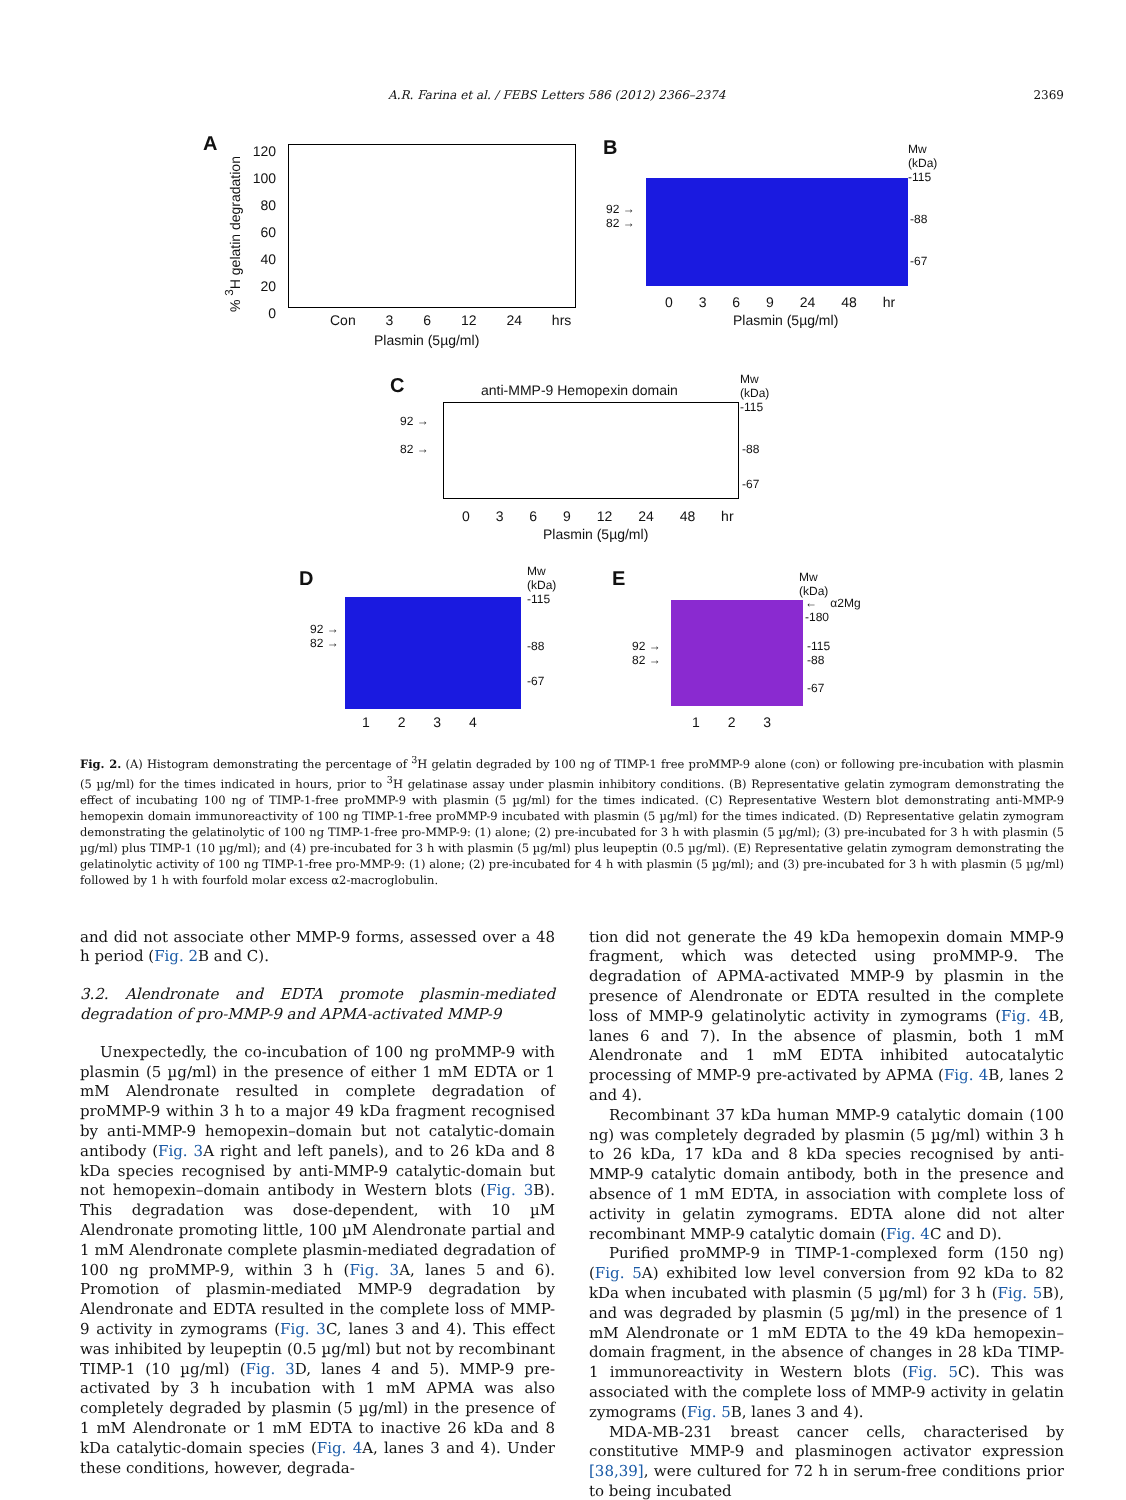A.R. Farina et al. / FEBS Letters 586 (2012) 2366–2374 2369
A
% <sup>3</sup>H gelatin degradation
120
100
80
60
40
20
0
Con 3 6 12 24 hrs
Plasmin (5µg/ml)
B
Mw
(kDa)
-115
92 →
82 →
-88
-67
0 3 6 9 24 48 hr
Plasmin (5µg/ml)
C anti-MMP-9 Hemopexin domain
Mw
(kDa)
-115
92 →
82 →
-88
-67
0 3 6 9 12 24 48 hr
Plasmin (5µg/ml)
D
Mw
(kDa)
-115
92 →
82 →
-88
-67
1 2 3 4
E
Mw
(kDa)
← α2Mg
-180
92 →
82 →
-115
-88
-67
1 2 3
Fig. 2. (A) Histogram demonstrating the percentage of <sup>3</sup>H gelatin degraded by 100 ng of TIMP-1 free proMMP-9 alone (con) or following pre-incubation with plasmin (5 µg/ml) for the times indicated in hours, prior to <sup>3</sup>H gelatinase assay under plasmin inhibitory conditions. (B) Representative gelatin zymogram demonstrating the effect of incubating 100 ng of TIMP-1-free proMMP-9 with plasmin (5 µg/ml) for the times indicated. (C) Representative Western blot demonstrating anti-MMP-9 hemopexin domain immunoreactivity of 100 ng TIMP-1-free proMMP-9 incubated with plasmin (5 µg/ml) for the times indicated. (D) Representative gelatin zymogram demonstrating the gelatinolytic of 100 ng TIMP-1-free pro-MMP-9: (1) alone; (2) pre-incubated for 3 h with plasmin (5 µg/ml); (3) pre-incubated for 3 h with plasmin (5 µg/ml) plus TIMP-1 (10 µg/ml); and (4) pre-incubated for 3 h with plasmin (5 µg/ml) plus leupeptin (0.5 µg/ml). (E) Representative gelatin zymogram demonstrating the gelatinolytic activity of 100 ng TIMP-1-free pro-MMP-9: (1) alone; (2) pre-incubated for 4 h with plasmin (5 µg/ml); and (3) pre-incubated for 3 h with plasmin (5 µg/ml) followed by 1 h with fourfold molar excess α2-macroglobulin.
and did not associate other MMP-9 forms, assessed over a 48 h period (Fig. 2 B and C).
3.2. Alendronate and EDTA promote plasmin-mediated degradation of pro-MMP-9 and APMA-activated MMP-9
Unexpectedly, the co-incubation of 100 ng proMMP-9 with plasmin (5 µg/ml) in the presence of either 1 mM EDTA or 1 mM Alendronate resulted in complete degradation of proMMP-9 within 3 h to a major 49 kDa fragment recognised by anti-MMP-9 hemopexin–domain but not catalytic-domain antibody (Fig. 3 A right and left panels), and to 26 kDa and 8 kDa species recognised by anti-MMP-9 catalytic-domain but not hemopexin–domain antibody in Western blots (Fig. 3 B). This degradation was dose-dependent, with 10 µM Alendronate promoting little, 100 µM Alendronate partial and 1 mM Alendronate complete plasmin-mediated degradation of 100 ng proMMP-9, within 3 h (Fig. 3 A, lanes 5 and 6). Promotion of plasmin-mediated MMP-9 degradation by Alendronate and EDTA resulted in the complete loss of MMP-9 activity in zymograms (Fig. 3 C, lanes 3 and 4). This effect was inhibited by leupeptin (0.5 µg/ml) but not by recombinant TIMP-1 (10 µg/ml) (Fig. 3 D, lanes 4 and 5). MMP-9 pre-activated by 3 h incubation with 1 mM APMA was also completely degraded by plasmin (5 µg/ml) in the presence of 1 mM Alendronate or 1 mM EDTA to inactive 26 kDa and 8 kDa catalytic-domain species (Fig. 4 A, lanes 3 and 4). Under these conditions, however, degrada-
tion did not generate the 49 kDa hemopexin domain MMP-9 fragment, which was detected using proMMP-9. The degradation of APMA-activated MMP-9 by plasmin in the presence of Alendronate or EDTA resulted in the complete loss of MMP-9 gelatinolytic activity in zymograms (Fig. 4 B, lanes 6 and 7). In the absence of plasmin, both 1 mM Alendronate and 1 mM EDTA inhibited autocatalytic processing of MMP-9 pre-activated by APMA (Fig. 4 B, lanes 2 and 4).
Recombinant 37 kDa human MMP-9 catalytic domain (100 ng) was completely degraded by plasmin (5 µg/ml) within 3 h to 26 kDa, 17 kDa and 8 kDa species recognised by anti-MMP-9 catalytic domain antibody, both in the presence and absence of 1 mM EDTA, in association with complete loss of activity in gelatin zymograms. EDTA alone did not alter recombinant MMP-9 catalytic domain (Fig. 4 C and D).
Purified proMMP-9 in TIMP-1-complexed form (150 ng) (Fig. 5 A) exhibited low level conversion from 92 kDa to 82 kDa when incubated with plasmin (5 µg/ml) for 3 h (Fig. 5 B), and was degraded by plasmin (5 µg/ml) in the presence of 1 mM Alendronate or 1 mM EDTA to the 49 kDa hemopexin–domain fragment, in the absence of changes in 28 kDa TIMP-1 immunoreactivity in Western blots (Fig. 5 C). This was associated with the complete loss of MMP-9 activity in gelatin zymograms (Fig. 5 B, lanes 3 and 4).
MDA-MB-231 breast cancer cells, characterised by constitutive MMP-9 and plasminogen activator expression [38,39], were cultured for 72 h in serum-free conditions prior to being incubated